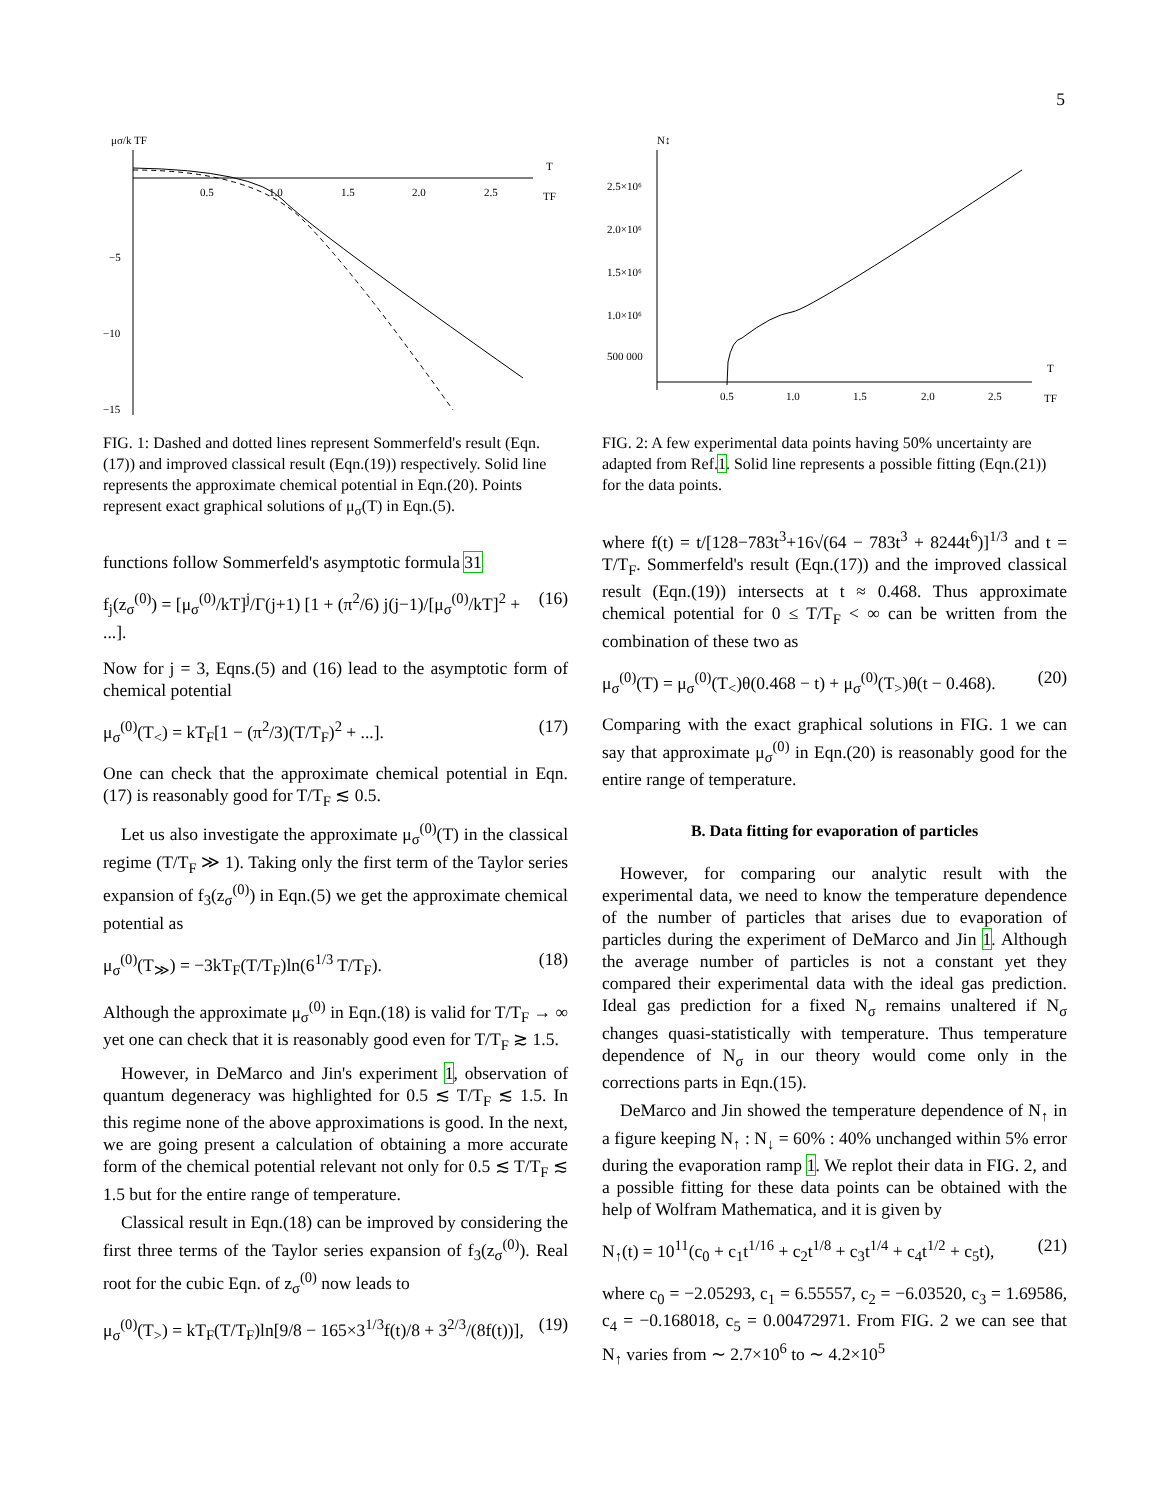5
μσ/k TF
0.5
1.0
1.5
2.0
2.5
T
TF
−5
−10
−15
FIG. 1: Dashed and dotted lines represent Sommerfeld's result (Eqn. (17)) and improved classical result (Eqn.(19)) respectively. Solid line represents the approximate chemical potential in Eqn.(20). Points represent exact graphical solutions of μ<sub>σ</sub>(T) in Eqn.(5).
functions follow Sommerfeld's asymptotic formula 31
f<sub>j</sub>(z<sub>σ</sub><sup>(0)</sup>) = [μ<sub>σ</sub><sup>(0)</sup>/kT]<sup>j</sup>/Γ(j+1) [1 + (π<sup>2</sup>/6) j(j−1)/[μ<sub>σ</sub><sup>(0)</sup>/kT]<sup>2</sup> + ...]. (16)
Now for j = 3, Eqns.(5) and (16) lead to the asymptotic form of chemical potential
μ<sub>σ</sub><sup>(0)</sup>(T<sub><</sub>) = kT<sub>F</sub>[1 − (π<sup>2</sup>/3)(T/T<sub>F</sub>)<sup>2</sup> + ...]. (17)
One can check that the approximate chemical potential in Eqn.(17) is reasonably good for T/T<sub>F</sub> ≲ 0.5.
Let us also investigate the approximate μ<sub>σ</sub><sup>(0)</sup>(T) in the classical regime (T/T<sub>F</sub> ≫ 1). Taking only the first term of the Taylor series expansion of f<sub>3</sub>(z<sub>σ</sub><sup>(0)</sup>) in Eqn.(5) we get the approximate chemical potential as
μ<sub>σ</sub><sup>(0)</sup>(T<sub>≫</sub>) = −3kT<sub>F</sub>(T/T<sub>F</sub>)ln(6<sup>1/3</sup> T/T<sub>F</sub>). (18)
Although the approximate μ<sub>σ</sub><sup>(0)</sup> in Eqn.(18) is valid for T/T<sub>F</sub> → ∞ yet one can check that it is reasonably good even for T/T<sub>F</sub> ≳ 1.5.
However, in DeMarco and Jin's experiment 1, observation of quantum degeneracy was highlighted for 0.5 ≲ T/T<sub>F</sub> ≲ 1.5. In this regime none of the above approximations is good. In the next, we are going present a calculation of obtaining a more accurate form of the chemical potential relevant not only for 0.5 ≲ T/T<sub>F</sub> ≲ 1.5 but for the entire range of temperature.
Classical result in Eqn.(18) can be improved by considering the first three terms of the Taylor series expansion of f<sub>3</sub>(z<sub>σ</sub><sup>(0)</sup>). Real root for the cubic Eqn. of z<sub>σ</sub><sup>(0)</sup> now leads to
μ<sub>σ</sub><sup>(0)</sup>(T<sub>></sub>) = kT<sub>F</sub>(T/T<sub>F</sub>)ln[9/8 − 165×3<sup>1/3</sup>f(t)/8 + 3<sup>2/3</sup>/(8f(t))], (19)
N↕
2.5×10⁶
2.0×10⁶
1.5×10⁶
1.0×10⁶
500 000
0.5
1.0
1.5
2.0
2.5
T
TF
FIG. 2: A few experimental data points having 50% uncertainty are adapted from Ref.1. Solid line represents a possible fitting (Eqn.(21)) for the data points.
where f(t) = t/[128−783t<sup>3</sup>+16√(64 − 783t<sup>3</sup> + 8244t<sup>6</sup>)]<sup>1/3</sup> and t = T/T<sub>F</sub>. Sommerfeld's result (Eqn.(17)) and the improved classical result (Eqn.(19)) intersects at t ≈ 0.468. Thus approximate chemical potential for 0 ≤ T/T<sub>F</sub> < ∞ can be written from the combination of these two as
μ<sub>σ</sub><sup>(0)</sup>(T) = μ<sub>σ</sub><sup>(0)</sup>(T<sub><</sub>)θ(0.468 − t) + μ<sub>σ</sub><sup>(0)</sup>(T<sub>></sub>)θ(t − 0.468). (20)
Comparing with the exact graphical solutions in FIG. 1 we can say that approximate μ<sub>σ</sub><sup>(0)</sup> in Eqn.(20) is reasonably good for the entire range of temperature.
B. Data fitting for evaporation of particles
However, for comparing our analytic result with the experimental data, we need to know the temperature dependence of the number of particles that arises due to evaporation of particles during the experiment of DeMarco and Jin 1. Although the average number of particles is not a constant yet they compared their experimental data with the ideal gas prediction. Ideal gas prediction for a fixed N<sub>σ</sub> remains unaltered if N<sub>σ</sub> changes quasi-statistically with temperature. Thus temperature dependence of N<sub>σ</sub> in our theory would come only in the corrections parts in Eqn.(15).
DeMarco and Jin showed the temperature dependence of N<sub>↑</sub> in a figure keeping N<sub>↑</sub> : N<sub>↓</sub> = 60% : 40% unchanged within 5% error during the evaporation ramp 1. We replot their data in FIG. 2, and a possible fitting for these data points can be obtained with the help of Wolfram Mathematica, and it is given by
N<sub>↑</sub>(t) = 10<sup>11</sup>(c<sub>0</sub> + c<sub>1</sub>t<sup>1/16</sup> + c<sub>2</sub>t<sup>1/8</sup> + c<sub>3</sub>t<sup>1/4</sup> + c<sub>4</sub>t<sup>1/2</sup> + c<sub>5</sub>t), (21)
where c<sub>0</sub> = −2.05293, c<sub>1</sub> = 6.55557, c<sub>2</sub> = −6.03520, c<sub>3</sub> = 1.69586, c<sub>4</sub> = −0.168018, c<sub>5</sub> = 0.00472971. From FIG. 2 we can see that N<sub>↑</sub> varies from ∼ 2.7×10<sup>6</sup> to ∼ 4.2×10<sup>5</sup>